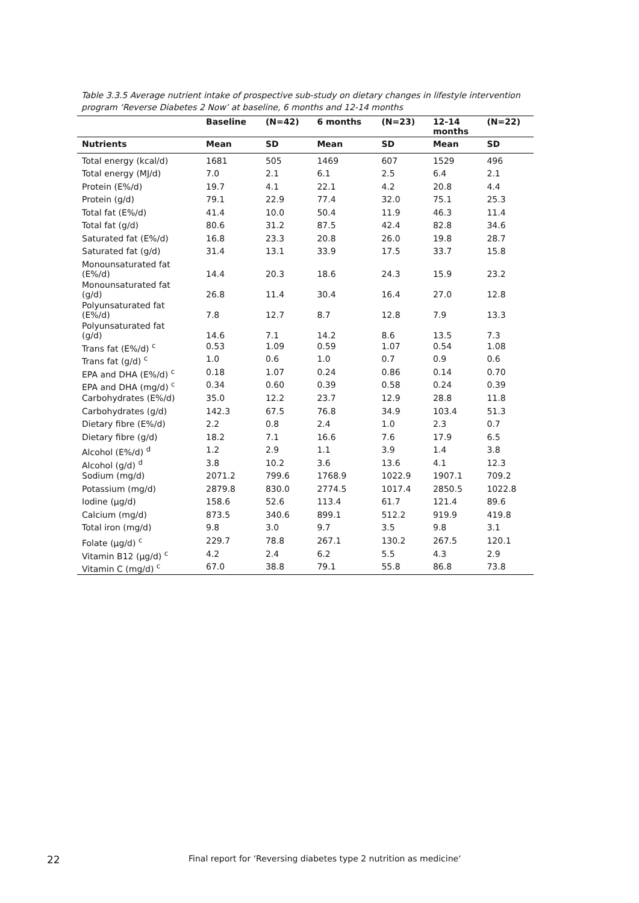Table 3.3.5 Average nutrient intake of prospective sub-study on dietary changes in lifestyle intervention program ‘Reverse Diabetes 2 Now’ at baseline, 6 months and 12-14 months
| | Baseline | (N=42) | 6 months | (N=23) | 12-14 months | (N=22) |
| --- | --- | --- | --- | --- | --- | --- |
| Nutrients | Mean | SD | Mean | SD | Mean | SD |
| Total energy (kcal/d) | 1681 | 505 | 1469 | 607 | 1529 | 496 |
| Total energy (MJ/d) | 7.0 | 2.1 | 6.1 | 2.5 | 6.4 | 2.1 |
| Protein (E%/d) | 19.7 | 4.1 | 22.1 | 4.2 | 20.8 | 4.4 |
| Protein (g/d) | 79.1 | 22.9 | 77.4 | 32.0 | 75.1 | 25.3 |
| Total fat (E%/d) | 41.4 | 10.0 | 50.4 | 11.9 | 46.3 | 11.4 |
| Total fat (g/d) | 80.6 | 31.2 | 87.5 | 42.4 | 82.8 | 34.6 |
| Saturated fat (E%/d) | 16.8 | 23.3 | 20.8 | 26.0 | 19.8 | 28.7 |
| Saturated fat (g/d) | 31.4 | 13.1 | 33.9 | 17.5 | 33.7 | 15.8 |
| Monounsaturated fat (E%/d) | 14.4 | 20.3 | 18.6 | 24.3 | 15.9 | 23.2 |
| Monounsaturated fat (g/d) | 26.8 | 11.4 | 30.4 | 16.4 | 27.0 | 12.8 |
| Polyunsaturated fat (E%/d) | 7.8 | 12.7 | 8.7 | 12.8 | 7.9 | 13.3 |
| Polyunsaturated fat (g/d) | 14.6 | 7.1 | 14.2 | 8.6 | 13.5 | 7.3 |
| Trans fat (E%/d) <sup>c</sup> | 0.53 | 1.09 | 0.59 | 1.07 | 0.54 | 1.08 |
| Trans fat (g/d) <sup>c</sup> | 1.0 | 0.6 | 1.0 | 0.7 | 0.9 | 0.6 |
| EPA and DHA (E%/d) <sup>c</sup> | 0.18 | 1.07 | 0.24 | 0.86 | 0.14 | 0.70 |
| EPA and DHA (mg/d) <sup>c</sup> | 0.34 | 0.60 | 0.39 | 0.58 | 0.24 | 0.39 |
| Carbohydrates (E%/d) | 35.0 | 12.2 | 23.7 | 12.9 | 28.8 | 11.8 |
| Carbohydrates (g/d) | 142.3 | 67.5 | 76.8 | 34.9 | 103.4 | 51.3 |
| Dietary fibre (E%/d) | 2.2 | 0.8 | 2.4 | 1.0 | 2.3 | 0.7 |
| Dietary fibre (g/d) | 18.2 | 7.1 | 16.6 | 7.6 | 17.9 | 6.5 |
| Alcohol (E%/d) <sup>d</sup> | 1.2 | 2.9 | 1.1 | 3.9 | 1.4 | 3.8 |
| Alcohol (g/d) <sup>d</sup> | 3.8 | 10.2 | 3.6 | 13.6 | 4.1 | 12.3 |
| Sodium (mg/d) | 2071.2 | 799.6 | 1768.9 | 1022.9 | 1907.1 | 709.2 |
| Potassium (mg/d) | 2879.8 | 830.0 | 2774.5 | 1017.4 | 2850.5 | 1022.8 |
| Iodine (µg/d) | 158.6 | 52.6 | 113.4 | 61.7 | 121.4 | 89.6 |
| Calcium (mg/d) | 873.5 | 340.6 | 899.1 | 512.2 | 919.9 | 419.8 |
| Total iron (mg/d) | 9.8 | 3.0 | 9.7 | 3.5 | 9.8 | 3.1 |
| Folate (µg/d) <sup>c</sup> | 229.7 | 78.8 | 267.1 | 130.2 | 267.5 | 120.1 |
| Vitamin B12 (µg/d) <sup>c</sup> | 4.2 | 2.4 | 6.2 | 5.5 | 4.3 | 2.9 |
| Vitamin C (mg/d) <sup>c</sup> | 67.0 | 38.8 | 79.1 | 55.8 | 86.8 | 73.8 |
22 Final report for ‘Reversing diabetes type 2 nutrition as medicine‘